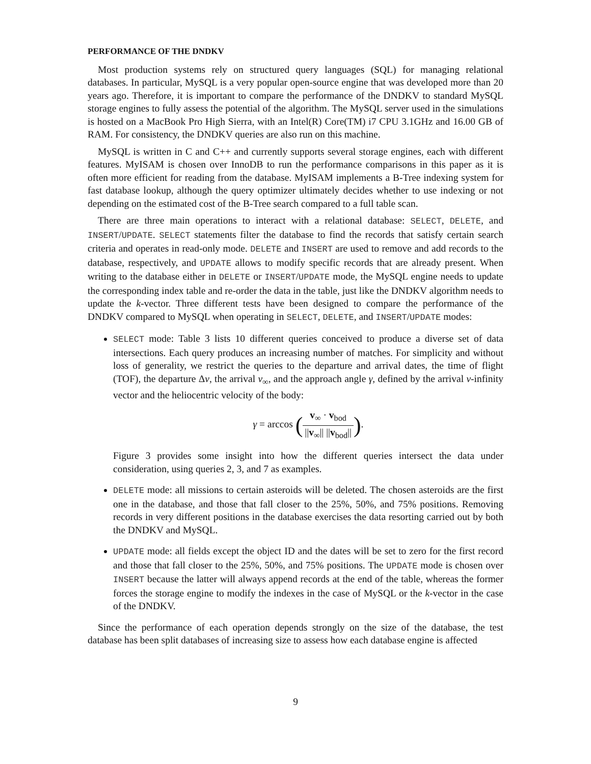PERFORMANCE OF THE DNDKV
Most production systems rely on structured query languages (SQL) for managing relational databases. In particular, MySQL is a very popular open-source engine that was developed more than 20 years ago. Therefore, it is important to compare the performance of the DNDKV to standard MySQL storage engines to fully assess the potential of the algorithm. The MySQL server used in the simulations is hosted on a MacBook Pro High Sierra, with an Intel(R) Core(TM) i7 CPU 3.1GHz and 16.00 GB of RAM. For consistency, the DNDKV queries are also run on this machine.
MySQL is written in C and C++ and currently supports several storage engines, each with different features. MyISAM is chosen over InnoDB to run the performance comparisons in this paper as it is often more efficient for reading from the database. MyISAM implements a B-Tree indexing system for fast database lookup, although the query optimizer ultimately decides whether to use indexing or not depending on the estimated cost of the B-Tree search compared to a full table scan.
There are three main operations to interact with a relational database: SELECT, DELETE, and INSERT/UPDATE. SELECT statements filter the database to find the records that satisfy certain search criteria and operates in read-only mode. DELETE and INSERT are used to remove and add records to the database, respectively, and UPDATE allows to modify specific records that are already present. When writing to the database either in DELETE or INSERT/UPDATE mode, the MySQL engine needs to update the corresponding index table and re-order the data in the table, just like the DNDKV algorithm needs to update the k-vector. Three different tests have been designed to compare the performance of the DNDKV compared to MySQL when operating in SELECT, DELETE, and INSERT/UPDATE modes:
SELECT mode: Table 3 lists 10 different queries conceived to produce a diverse set of data intersections. Each query produces an increasing number of matches. For simplicity and without loss of generality, we restrict the queries to the departure and arrival dates, the time of flight (TOF), the departure Δv, the arrival v<sub>∞</sub>, and the approach angle γ, defined by the arrival v-infinity vector and the heliocentric velocity of the body:
γ = arccos (v<sub>∞</sub> · v<sub>bod</sub> ||v<sub>∞</sub>|| ||v<sub>bod</sub>||).
Figure 3 provides some insight into how the different queries intersect the data under consideration, using queries 2, 3, and 7 as examples.
DELETE mode: all missions to certain asteroids will be deleted. The chosen asteroids are the first one in the database, and those that fall closer to the 25%, 50%, and 75% positions. Removing records in very different positions in the database exercises the data resorting carried out by both the DNDKV and MySQL.
UPDATE mode: all fields except the object ID and the dates will be set to zero for the first record and those that fall closer to the 25%, 50%, and 75% positions. The UPDATE mode is chosen over INSERT because the latter will always append records at the end of the table, whereas the former forces the storage engine to modify the indexes in the case of MySQL or the k-vector in the case of the DNDKV.
Since the performance of each operation depends strongly on the size of the database, the test database has been split databases of increasing size to assess how each database engine is affected
9